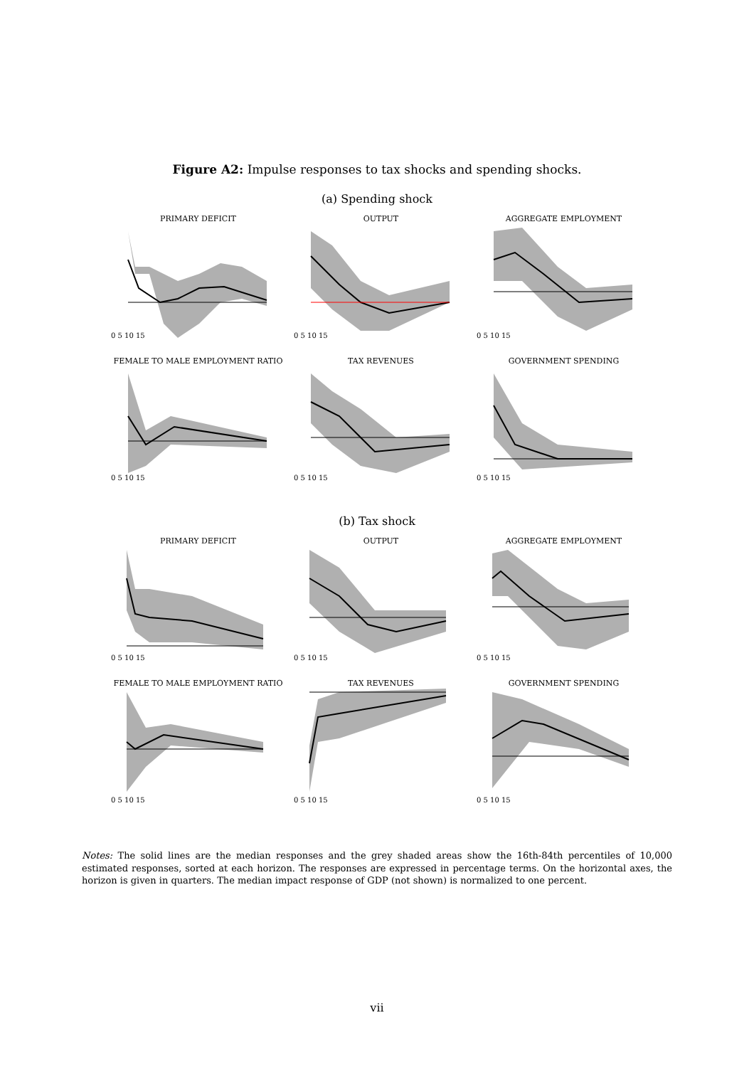Figure A2: Impulse responses to tax shocks and spending shocks.
(a) Spending shock
PRIMARY DEFICIT
0 5 10 15
OUTPUT
0 5 10 15
AGGREGATE EMPLOYMENT
0 5 10 15
FEMALE TO MALE EMPLOYMENT RATIO
0 5 10 15
TAX REVENUES
0 5 10 15
GOVERNMENT SPENDING
0 5 10 15
(b) Tax shock
PRIMARY DEFICIT
0 5 10 15
OUTPUT
0 5 10 15
AGGREGATE EMPLOYMENT
0 5 10 15
FEMALE TO MALE EMPLOYMENT RATIO
0 5 10 15
TAX REVENUES
0 5 10 15
GOVERNMENT SPENDING
0 5 10 15
Notes: The solid lines are the median responses and the grey shaded areas show the 16th-84th percentiles of 10,000 estimated responses, sorted at each horizon. The responses are expressed in percentage terms. On the horizontal axes, the horizon is given in quarters. The median impact response of GDP (not shown) is normalized to one percent.
vii